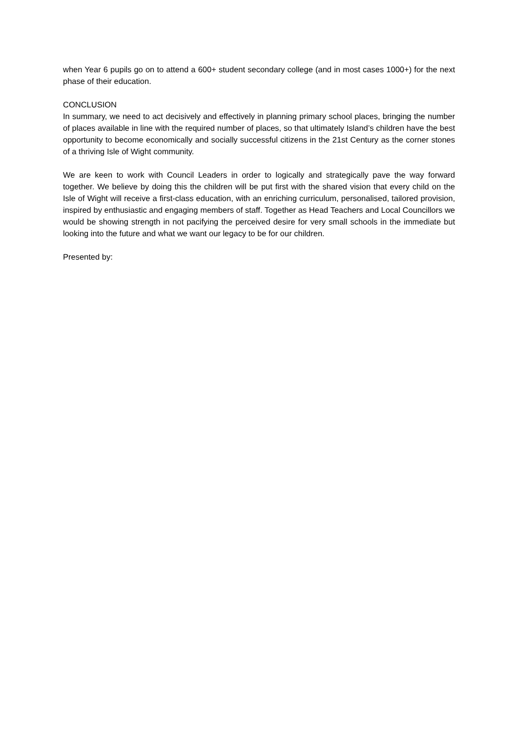when Year 6 pupils go on to attend a 600+ student secondary college (and in most cases 1000+) for the next phase of their education.
CONCLUSION
In summary, we need to act decisively and effectively in planning primary school places, bringing the number of places available in line with the required number of places, so that ultimately Island’s children have the best opportunity to become economically and socially successful citizens in the 21st Century as the corner stones of a thriving Isle of Wight community.
We are keen to work with Council Leaders in order to logically and strategically pave the way forward together. We believe by doing this the children will be put first with the shared vision that every child on the Isle of Wight will receive a first-class education, with an enriching curriculum, personalised, tailored provision, inspired by enthusiastic and engaging members of staff. Together as Head Teachers and Local Councillors we would be showing strength in not pacifying the perceived desire for very small schools in the immediate but looking into the future and what we want our legacy to be for our children.
Presented by: